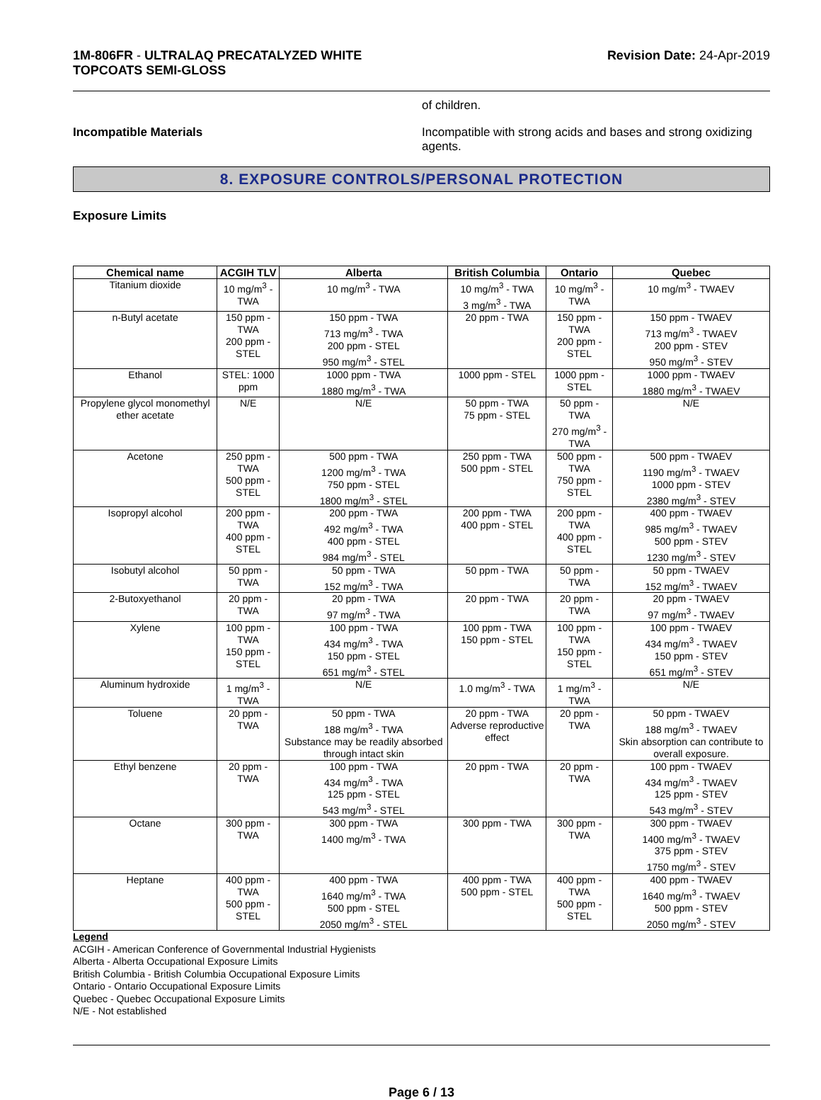1M-806FR - ULTRALAQ PRECATALYZED WHITE
TOPCOATS SEMI-GLOSS
Revision Date: 24-Apr-2019
of children.
Incompatible Materials Incompatible with strong acids and bases and strong oxidizing agents.
8. EXPOSURE CONTROLS/PERSONAL PROTECTION
Exposure Limits
| Chemical name | ACGIH TLV | Alberta | British Columbia | Ontario | Quebec |
| --- | --- | --- | --- | --- | --- |
| Titanium dioxide | 10 mg/m<sup>3</sup> - TWA | 10 mg/m<sup>3</sup> - TWA | 10 mg/m<sup>3</sup> - TWA 3 mg/m<sup>3</sup> - TWA | 10 mg/m<sup>3</sup> - TWA | 10 mg/m<sup>3</sup> - TWAEV |
| n-Butyl acetate | 150 ppm - TWA 200 ppm - STEL | 150 ppm - TWA 713 mg/m<sup>3</sup> - TWA 200 ppm - STEL 950 mg/m<sup>3</sup> - STEL | 20 ppm - TWA | 150 ppm - TWA 200 ppm - STEL | 150 ppm - TWAEV 713 mg/m<sup>3</sup> - TWAEV 200 ppm - STEV 950 mg/m<sup>3</sup> - STEV |
| Ethanol | STEL: 1000 ppm | 1000 ppm - TWA 1880 mg/m<sup>3</sup> - TWA | 1000 ppm - STEL | 1000 ppm - STEL | 1000 ppm - TWAEV 1880 mg/m<sup>3</sup> - TWAEV |
| Propylene glycol monomethyl ether acetate | N/E | N/E | 50 ppm - TWA 75 ppm - STEL | 50 ppm - TWA 270 mg/m<sup>3</sup> - TWA | N/E |
| Acetone | 250 ppm - TWA 500 ppm - STEL | 500 ppm - TWA 1200 mg/m<sup>3</sup> - TWA 750 ppm - STEL 1800 mg/m<sup>3</sup> - STEL | 250 ppm - TWA 500 ppm - STEL | 500 ppm - TWA 750 ppm - STEL | 500 ppm - TWAEV 1190 mg/m<sup>3</sup> - TWAEV 1000 ppm - STEV 2380 mg/m<sup>3</sup> - STEV |
| Isopropyl alcohol | 200 ppm - TWA 400 ppm - STEL | 200 ppm - TWA 492 mg/m<sup>3</sup> - TWA 400 ppm - STEL 984 mg/m<sup>3</sup> - STEL | 200 ppm - TWA 400 ppm - STEL | 200 ppm - TWA 400 ppm - STEL | 400 ppm - TWAEV 985 mg/m<sup>3</sup> - TWAEV 500 ppm - STEV 1230 mg/m<sup>3</sup> - STEV |
| Isobutyl alcohol | 50 ppm - TWA | 50 ppm - TWA 152 mg/m<sup>3</sup> - TWA | 50 ppm - TWA | 50 ppm - TWA | 50 ppm - TWAEV 152 mg/m<sup>3</sup> - TWAEV |
| 2-Butoxyethanol | 20 ppm - TWA | 20 ppm - TWA 97 mg/m<sup>3</sup> - TWA | 20 ppm - TWA | 20 ppm - TWA | 20 ppm - TWAEV 97 mg/m<sup>3</sup> - TWAEV |
| Xylene | 100 ppm - TWA 150 ppm - STEL | 100 ppm - TWA 434 mg/m<sup>3</sup> - TWA 150 ppm - STEL 651 mg/m<sup>3</sup> - STEL | 100 ppm - TWA 150 ppm - STEL | 100 ppm - TWA 150 ppm - STEL | 100 ppm - TWAEV 434 mg/m<sup>3</sup> - TWAEV 150 ppm - STEV 651 mg/m<sup>3</sup> - STEV |
| Aluminum hydroxide | 1 mg/m<sup>3</sup> - TWA | N/E | 1.0 mg/m<sup>3</sup> - TWA | 1 mg/m<sup>3</sup> - TWA | N/E |
| Toluene | 20 ppm - TWA | 50 ppm - TWA 188 mg/m<sup>3</sup> - TWA Substance may be readily absorbed through intact skin | 20 ppm - TWA Adverse reproductive effect | 20 ppm - TWA | 50 ppm - TWAEV 188 mg/m<sup>3</sup> - TWAEV Skin absorption can contribute to overall exposure. |
| Ethyl benzene | 20 ppm - TWA | 100 ppm - TWA 434 mg/m<sup>3</sup> - TWA 125 ppm - STEL 543 mg/m<sup>3</sup> - STEL | 20 ppm - TWA | 20 ppm - TWA | 100 ppm - TWAEV 434 mg/m<sup>3</sup> - TWAEV 125 ppm - STEV 543 mg/m<sup>3</sup> - STEV |
| Octane | 300 ppm - TWA | 300 ppm - TWA 1400 mg/m<sup>3</sup> - TWA | 300 ppm - TWA | 300 ppm - TWA | 300 ppm - TWAEV 1400 mg/m<sup>3</sup> - TWAEV 375 ppm - STEV 1750 mg/m<sup>3</sup> - STEV |
| Heptane | 400 ppm - TWA 500 ppm - STEL | 400 ppm - TWA 1640 mg/m<sup>3</sup> - TWA 500 ppm - STEL 2050 mg/m<sup>3</sup> - STEL | 400 ppm - TWA 500 ppm - STEL | 400 ppm - TWA 500 ppm - STEL | 400 ppm - TWAEV 1640 mg/m<sup>3</sup> - TWAEV 500 ppm - STEV 2050 mg/m<sup>3</sup> - STEV |
Legend
ACGIH - American Conference of Governmental Industrial Hygienists
Alberta - Alberta Occupational Exposure Limits
British Columbia - British Columbia Occupational Exposure Limits
Ontario - Ontario Occupational Exposure Limits
Quebec - Quebec Occupational Exposure Limits
N/E - Not established
Page 6 / 13